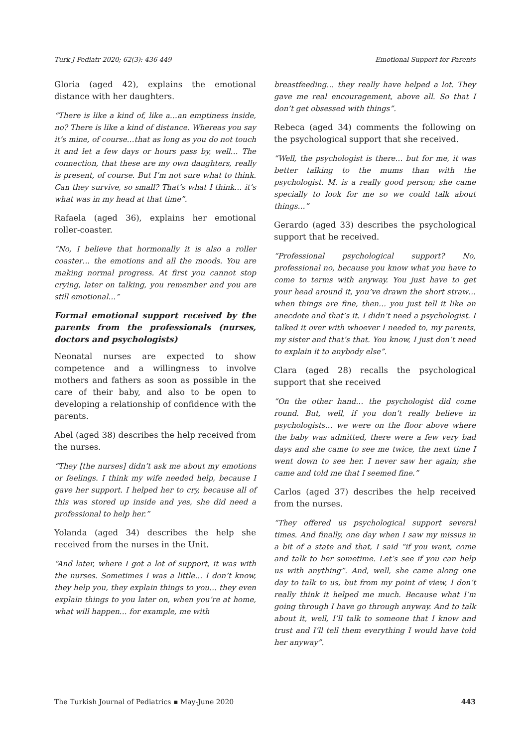Turk J Pediatr 2020; 62(3): 436-449 Emotional Support for Parents
Gloria (aged 42), explains the emotional distance with her daughters.
“There is like a kind of, like a…an emptiness inside, no? There is like a kind of distance. Whereas you say it’s mine, of course…that as long as you do not touch it and let a few days or hours pass by, well… The connection, that these are my own daughters, really is present, of course. But I’m not sure what to think. Can they survive, so small? That’s what I think… it’s what was in my head at that time”.
Rafaela (aged 36), explains her emotional roller-coaster.
“No, I believe that hormonally it is also a roller coaster… the emotions and all the moods. You are making normal progress. At first you cannot stop crying, later on talking, you remember and you are still emotional…”
Formal emotional support received by the parents from the professionals (nurses, doctors and psychologists)
Neonatal nurses are expected to show competence and a willingness to involve mothers and fathers as soon as possible in the care of their baby, and also to be open to developing a relationship of confidence with the parents.
Abel (aged 38) describes the help received from the nurses.
“They [the nurses] didn’t ask me about my emotions or feelings. I think my wife needed help, because I gave her support. I helped her to cry, because all of this was stored up inside and yes, she did need a professional to help her.”
Yolanda (aged 34) describes the help she received from the nurses in the Unit.
“And later, where I got a lot of support, it was with the nurses. Sometimes I was a little… I don’t know, they help you, they explain things to you… they even explain things to you later on, when you’re at home, what will happen… for example, me with
breastfeeding… they really have helped a lot. They gave me real encouragement, above all. So that I don’t get obsessed with things”.
Rebeca (aged 34) comments the following on the psychological support that she received.
“Well, the psychologist is there… but for me, it was better talking to the mums than with the psychologist. M. is a really good person; she came specially to look for me so we could talk about things…”
Gerardo (aged 33) describes the psychological support that he received.
“Professional psychological support? No, professional no, because you know what you have to come to terms with anyway. You just have to get your head around it, you’ve drawn the short straw… when things are fine, then… you just tell it like an anecdote and that’s it. I didn’t need a psychologist. I talked it over with whoever I needed to, my parents, my sister and that’s that. You know, I just don’t need to explain it to anybody else”.
Clara (aged 28) recalls the psychological support that she received
“On the other hand… the psychologist did come round. But, well, if you don’t really believe in psychologists… we were on the floor above where the baby was admitted, there were a few very bad days and she came to see me twice, the next time I went down to see her. I never saw her again; she came and told me that I seemed fine.”
Carlos (aged 37) describes the help received from the nurses.
“They offered us psychological support several times. And finally, one day when I saw my missus in a bit of a state and that, I said “if you want, come and talk to her sometime. Let’s see if you can help us with anything”. And, well, she came along one day to talk to us, but from my point of view, I don’t really think it helped me much. Because what I’m going through I have go through anyway. And to talk about it, well, I’ll talk to someone that I know and trust and I’ll tell them everything I would have told her anyway”.
The Turkish Journal of Pediatrics ▪ May-June 2020 443